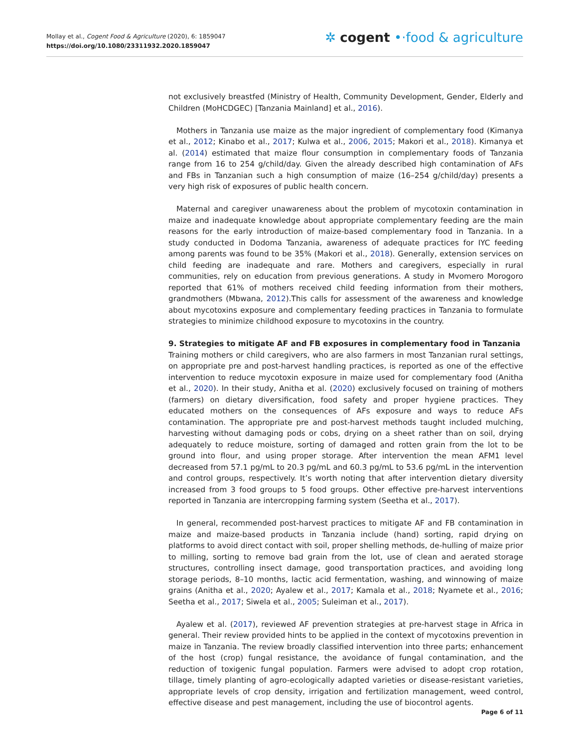Mollay et al., Cogent Food & Agriculture (2020), 6: 1859047
https://doi.org/10.1080/23311932.2020.1859047
✲ cogent •·food & agriculture
not exclusively breastfed (Ministry of Health, Community Development, Gender, Elderly and Children (MoHCDGEC) [Tanzania Mainland] et al., 2016).
Mothers in Tanzania use maize as the major ingredient of complementary food (Kimanya et al., 2012; Kinabo et al., 2017; Kulwa et al., 2006, 2015; Makori et al., 2018). Kimanya et al. (2014) estimated that maize flour consumption in complementary foods of Tanzania range from 16 to 254 g/child/day. Given the already described high contamination of AFs and FBs in Tanzanian such a high consumption of maize (16–254 g/child/day) presents a very high risk of exposures of public health concern.
Maternal and caregiver unawareness about the problem of mycotoxin contamination in maize and inadequate knowledge about appropriate complementary feeding are the main reasons for the early introduction of maize-based complementary food in Tanzania. In a study conducted in Dodoma Tanzania, awareness of adequate practices for IYC feeding among parents was found to be 35% (Makori et al., 2018). Generally, extension services on child feeding are inadequate and rare. Mothers and caregivers, especially in rural communities, rely on education from previous generations. A study in Mvomero Morogoro reported that 61% of mothers received child feeding information from their mothers, grandmothers (Mbwana, 2012).This calls for assessment of the awareness and knowledge about mycotoxins exposure and complementary feeding practices in Tanzania to formulate strategies to minimize childhood exposure to mycotoxins in the country.
9. Strategies to mitigate AF and FB exposures in complementary food in Tanzania
Training mothers or child caregivers, who are also farmers in most Tanzanian rural settings, on appropriate pre and post-harvest handling practices, is reported as one of the effective intervention to reduce mycotoxin exposure in maize used for complementary food (Anitha et al., 2020). In their study, Anitha et al. (2020) exclusively focused on training of mothers (farmers) on dietary diversification, food safety and proper hygiene practices. They educated mothers on the consequences of AFs exposure and ways to reduce AFs contamination. The appropriate pre and post-harvest methods taught included mulching, harvesting without damaging pods or cobs, drying on a sheet rather than on soil, drying adequately to reduce moisture, sorting of damaged and rotten grain from the lot to be ground into flour, and using proper storage. After intervention the mean AFM1 level decreased from 57.1 pg/mL to 20.3 pg/mL and 60.3 pg/mL to 53.6 pg/mL in the intervention and control groups, respectively. It’s worth noting that after intervention dietary diversity increased from 3 food groups to 5 food groups. Other effective pre-harvest interventions reported in Tanzania are intercropping farming system (Seetha et al., 2017).
In general, recommended post-harvest practices to mitigate AF and FB contamination in maize and maize-based products in Tanzania include (hand) sorting, rapid drying on platforms to avoid direct contact with soil, proper shelling methods, de-hulling of maize prior to milling, sorting to remove bad grain from the lot, use of clean and aerated storage structures, controlling insect damage, good transportation practices, and avoiding long storage periods, 8–10 months, lactic acid fermentation, washing, and winnowing of maize grains (Anitha et al., 2020; Ayalew et al., 2017; Kamala et al., 2018; Nyamete et al., 2016; Seetha et al., 2017; Siwela et al., 2005; Suleiman et al., 2017).
Ayalew et al. (2017), reviewed AF prevention strategies at pre-harvest stage in Africa in general. Their review provided hints to be applied in the context of mycotoxins prevention in maize in Tanzania. The review broadly classified intervention into three parts; enhancement of the host (crop) fungal resistance, the avoidance of fungal contamination, and the reduction of toxigenic fungal population. Farmers were advised to adopt crop rotation, tillage, timely planting of agro-ecologically adapted varieties or disease-resistant varieties, appropriate levels of crop density, irrigation and fertilization management, weed control, effective disease and pest management, including the use of biocontrol agents.
Page 6 of 11